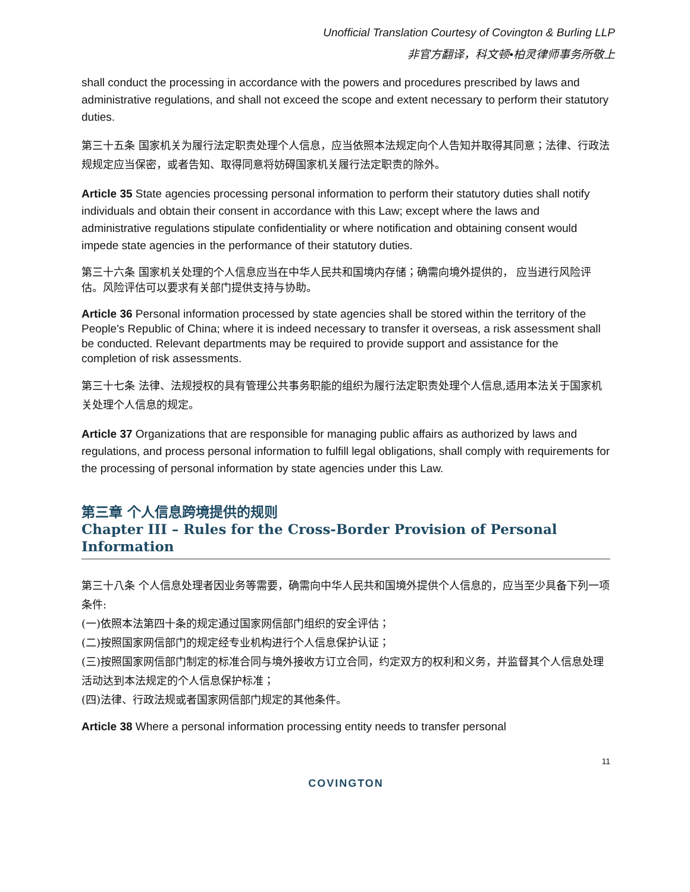Unofficial Translation Courtesy of Covington & Burling LLP
非官方翻译，科文顿•柏灵律师事务所敬上
shall conduct the processing in accordance with the powers and procedures prescribed by laws and administrative regulations, and shall not exceed the scope and extent necessary to perform their statutory duties.
第三十五条 国家机关为履行法定职责处理个人信息，应当依照本法规定向个人告知并取得其同意；法律、行政法规规定应当保密，或者告知、取得同意将妨碍国家机关履行法定职责的除外。
Article 35 State agencies processing personal information to perform their statutory duties shall notify individuals and obtain their consent in accordance with this Law; except where the laws and administrative regulations stipulate confidentiality or where notification and obtaining consent would impede state agencies in the performance of their statutory duties.
第三十六条 国家机关处理的个人信息应当在中华人民共和国境内存储；确需向境外提供的， 应当进行风险评估。风险评估可以要求有关部门提供支持与协助。
Article 36 Personal information processed by state agencies shall be stored within the territory of the People's Republic of China; where it is indeed necessary to transfer it overseas, a risk assessment shall be conducted. Relevant departments may be required to provide support and assistance for the completion of risk assessments.
第三十七条 法律、法规授权的具有管理公共事务职能的组织为履行法定职责处理个人信息,适用本法关于国家机关处理个人信息的规定。
Article 37 Organizations that are responsible for managing public affairs as authorized by laws and regulations, and process personal information to fulfill legal obligations, shall comply with requirements for the processing of personal information by state agencies under this Law.
第三章 个人信息跨境提供的规则
Chapter III – Rules for the Cross-Border Provision of Personal Information
第三十八条 个人信息处理者因业务等需要，确需向中华人民共和国境外提供个人信息的，应当至少具备下列一项条件:
(一)依照本法第四十条的规定通过国家网信部门组织的安全评估；
(二)按照国家网信部门的规定经专业机构进行个人信息保护认证；
(三)按照国家网信部门制定的标准合同与境外接收方订立合同，约定双方的权利和义务，并监督其个人信息处理活动达到本法规定的个人信息保护标准；
(四)法律、行政法规或者国家网信部门规定的其他条件。
Article 38 Where a personal information processing entity needs to transfer personal
11
COVINGTON